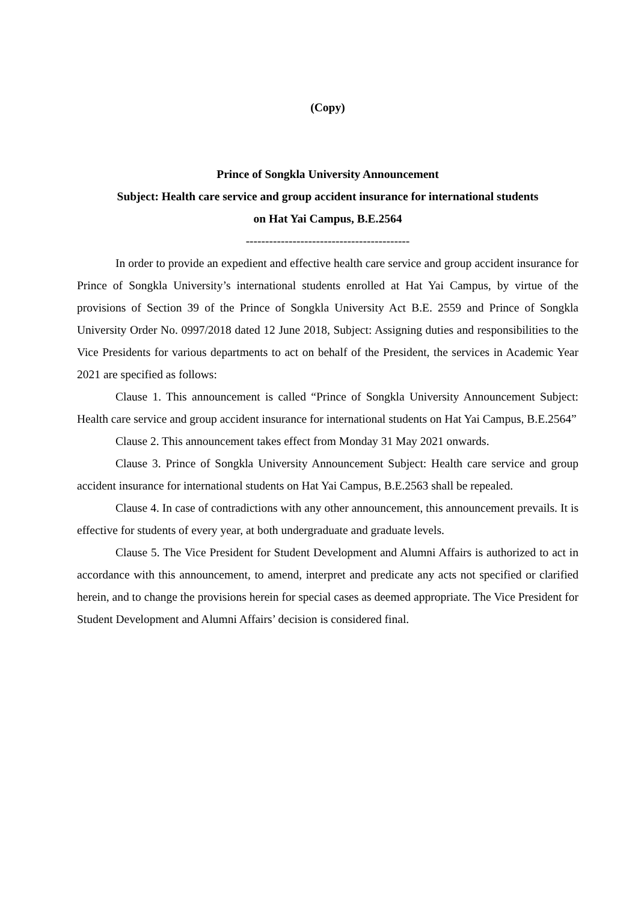(Copy)
Prince of Songkla University Announcement
Subject: Health care service and group accident insurance for international students
on Hat Yai Campus, B.E.2564
------------------------------------------
In order to provide an expedient and effective health care service and group accident insurance for Prince of Songkla University’s international students enrolled at Hat Yai Campus, by virtue of the provisions of Section 39 of the Prince of Songkla University Act B.E. 2559 and Prince of Songkla University Order No. 0997/2018 dated 12 June 2018, Subject: Assigning duties and responsibilities to the Vice Presidents for various departments to act on behalf of the President, the services in Academic Year 2021 are specified as follows:
Clause 1. This announcement is called “Prince of Songkla University Announcement Subject: Health care service and group accident insurance for international students on Hat Yai Campus, B.E.2564”
Clause 2. This announcement takes effect from Monday 31 May 2021 onwards.
Clause 3. Prince of Songkla University Announcement Subject: Health care service and group accident insurance for international students on Hat Yai Campus, B.E.2563 shall be repealed.
Clause 4. In case of contradictions with any other announcement, this announcement prevails. It is effective for students of every year, at both undergraduate and graduate levels.
Clause 5. The Vice President for Student Development and Alumni Affairs is authorized to act in accordance with this announcement, to amend, interpret and predicate any acts not specified or clarified herein, and to change the provisions herein for special cases as deemed appropriate. The Vice President for Student Development and Alumni Affairs’ decision is considered final.